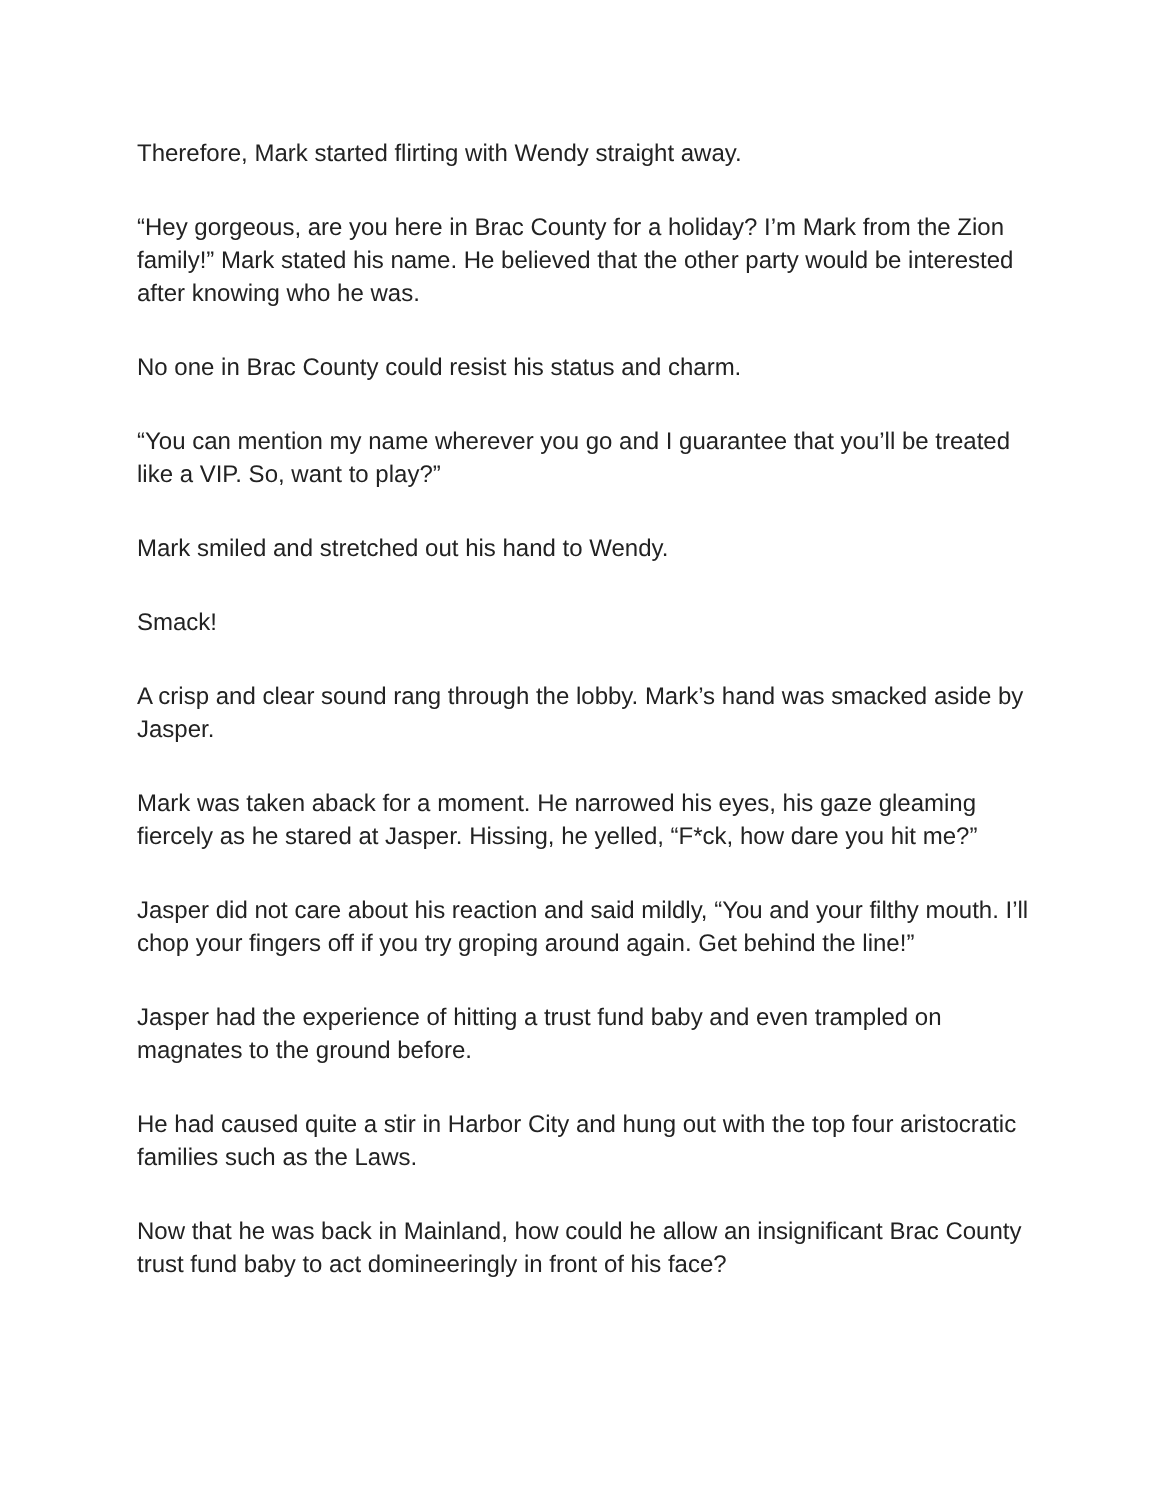Therefore, Mark started flirting with Wendy straight away.
“Hey gorgeous, are you here in Brac County for a holiday? I’m Mark from the Zion family!” Mark stated his name. He believed that the other party would be interested after knowing who he was.
No one in Brac County could resist his status and charm.
“You can mention my name wherever you go and I guarantee that you’ll be treated like a VIP. So, want to play?”
Mark smiled and stretched out his hand to Wendy.
Smack!
A crisp and clear sound rang through the lobby. Mark’s hand was smacked aside by Jasper.
Mark was taken aback for a moment. He narrowed his eyes, his gaze gleaming fiercely as he stared at Jasper. Hissing, he yelled, “F*ck, how dare you hit me?”
Jasper did not care about his reaction and said mildly, “You and your filthy mouth. I’ll chop your fingers off if you try groping around again. Get behind the line!”
Jasper had the experience of hitting a trust fund baby and even trampled on magnates to the ground before.
He had caused quite a stir in Harbor City and hung out with the top four aristocratic families such as the Laws.
Now that he was back in Mainland, how could he allow an insignificant Brac County trust fund baby to act domineeringly in front of his face?